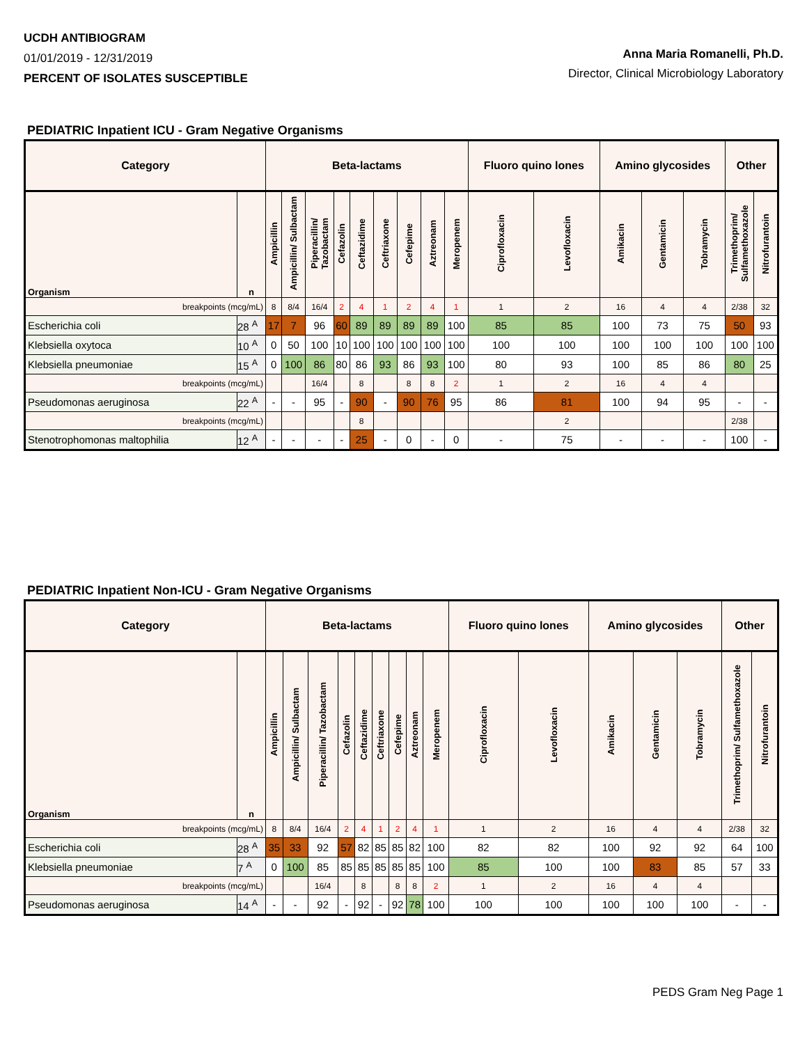UCDH ANTIBIOGRAM
01/01/2019 - 12/31/2019
PERCENT OF ISOLATES SUSCEPTIBLE
Anna Maria Romanelli, Ph.D.
Director, Clinical Microbiology Laboratory
PEDIATRIC Inpatient ICU - Gram Negative Organisms
| Category | | Beta-lactams | | | | | | | | | Fluoro quino lones | | Amino glycosides | | | Other | |
| --- | --- | --- | --- | --- | --- | --- | --- | --- | --- | --- | --- | --- | --- | --- | --- | --- | --- |
| Organism | n | Ampicillin | Ampicillin/ Sulbactam | Piperacillin/ Tazobactam | Cefazolin | Ceftazidime | Ceftriaxone | Cefepime | Aztreonam | Meropenem | Ciprofloxacin | Levofloxacin | Amikacin | Gentamicin | Tobramycin | Trimethoprim/ Sulfamethoxazole | Nitrofurantoin |
| breakpoints (mcg/mL) | | 8 | 8/4 | 16/4 | 2 | 4 | 1 | 2 | 4 | 1 | 1 | 2 | 16 | 4 | 4 | 2/38 | 32 |
| Escherichia coli | 28 <sup>A</sup> | 17 | 7 | 96 | 60 | 89 | 89 | 89 | 89 | 100 | 85 | 85 | 100 | 73 | 75 | 50 | 93 |
| Klebsiella oxytoca | 10 <sup>A</sup> | 0 | 50 | 100 | 10 | 100 | 100 | 100 | 100 | 100 | 100 | 100 | 100 | 100 | 100 | 100 | 100 |
| Klebsiella pneumoniae | 15 <sup>A</sup> | 0 | 100 | 86 | 80 | 86 | 93 | 86 | 93 | 100 | 80 | 93 | 100 | 85 | 86 | 80 | 25 |
| breakpoints (mcg/mL) | | | | 16/4 | | 8 | | 8 | 8 | 2 | 1 | 2 | 16 | 4 | 4 | | |
| Pseudomonas aeruginosa | 22 <sup>A</sup> | - | - | 95 | - | 90 | - | 90 | 76 | 95 | 86 | 81 | 100 | 94 | 95 | - | - |
| breakpoints (mcg/mL) | | | | | | 8 | | | | | | 2 | | | | 2/38 | |
| Stenotrophomonas maltophilia | 12 <sup>A</sup> | - | - | - | - | 25 | - | 0 | - | 0 | - | 75 | - | - | - | 100 | - |
PEDIATRIC Inpatient Non-ICU - Gram Negative Organisms
| Category | | Beta-lactams | | | | | | | | | Fluoro quino lones | | Amino glycosides | | | Other | |
| --- | --- | --- | --- | --- | --- | --- | --- | --- | --- | --- | --- | --- | --- | --- | --- | --- | --- |
| Organism | n | Ampicillin | Ampicillin/ Sulbactam | Piperacillin/ Tazobactam | Cefazolin | Ceftazidime | Ceftriaxone | Cefepime | Aztreonam | Meropenem | Ciprofloxacin | Levofloxacin | Amikacin | Gentamicin | Tobramycin | Trimethoprim/ Sulfamethoxazole | Nitrofurantoin |
| breakpoints (mcg/mL) | | 8 | 8/4 | 16/4 | 2 | 4 | 1 | 2 | 4 | 1 | 1 | 2 | 16 | 4 | 4 | 2/38 | 32 |
| Escherichia coli | 28 <sup>A</sup> | 35 | 33 | 92 | 57 | 82 | 85 | 85 | 82 | 100 | 82 | 82 | 100 | 92 | 92 | 64 | 100 |
| Klebsiella pneumoniae | 7 <sup>A</sup> | 0 | 100 | 85 | 85 | 85 | 85 | 85 | 85 | 100 | 85 | 100 | 100 | 83 | 85 | 57 | 33 |
| breakpoints (mcg/mL) | | | | 16/4 | | 8 | | 8 | 8 | 2 | 1 | 2 | 16 | 4 | 4 | | |
| Pseudomonas aeruginosa | 14 <sup>A</sup> | - | - | 92 | - | 92 | - | 92 | 78 | 100 | 100 | 100 | 100 | 100 | 100 | - | - |
PEDS Gram Neg Page 1